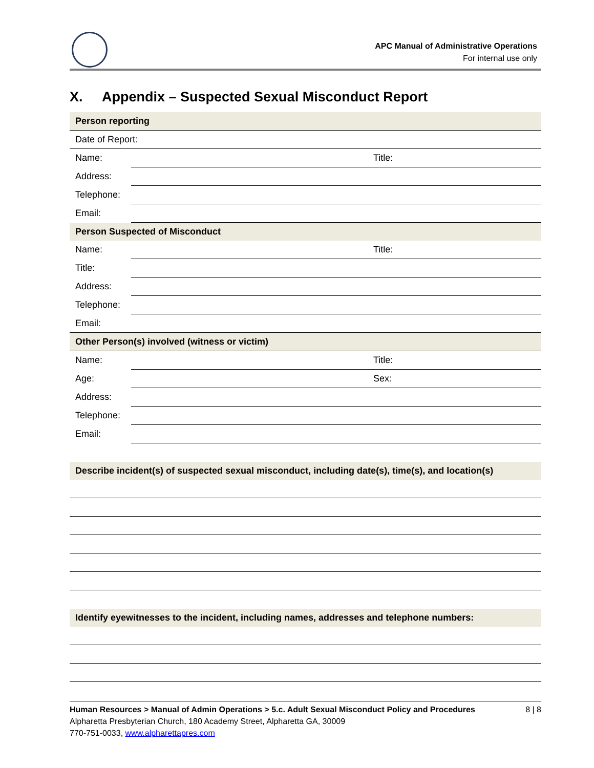APC Manual of Administrative Operations
For internal use only
X. Appendix – Suspected Sexual Misconduct Report
| Person reporting | | |
| Date of Report: | | |
| Name: | | Title: |
| Address: | | |
| Telephone: | | |
| Email: | | |
| Person Suspected of Misconduct | | |
| Name: | | Title: |
| Title: | | |
| Address: | | |
| Telephone: | | |
| Email: | | |
| Other Person(s) involved (witness or victim) | | |
| Name: | | Title: |
| Age: | | Sex: |
| Address: | | |
| Telephone: | | |
| Email: | | |
| Describe incident(s) of suspected sexual misconduct, including date(s), time(s), and location(s) |
| Identify eyewitnesses to the incident, including names, addresses and telephone numbers: |
Human Resources > Manual of Admin Operations > 5.c. Adult Sexual Misconduct Policy and Procedures 8 | 8
Alpharetta Presbyterian Church, 180 Academy Street, Alpharetta GA, 30009
770-751-0033, www.alpharettapres.com